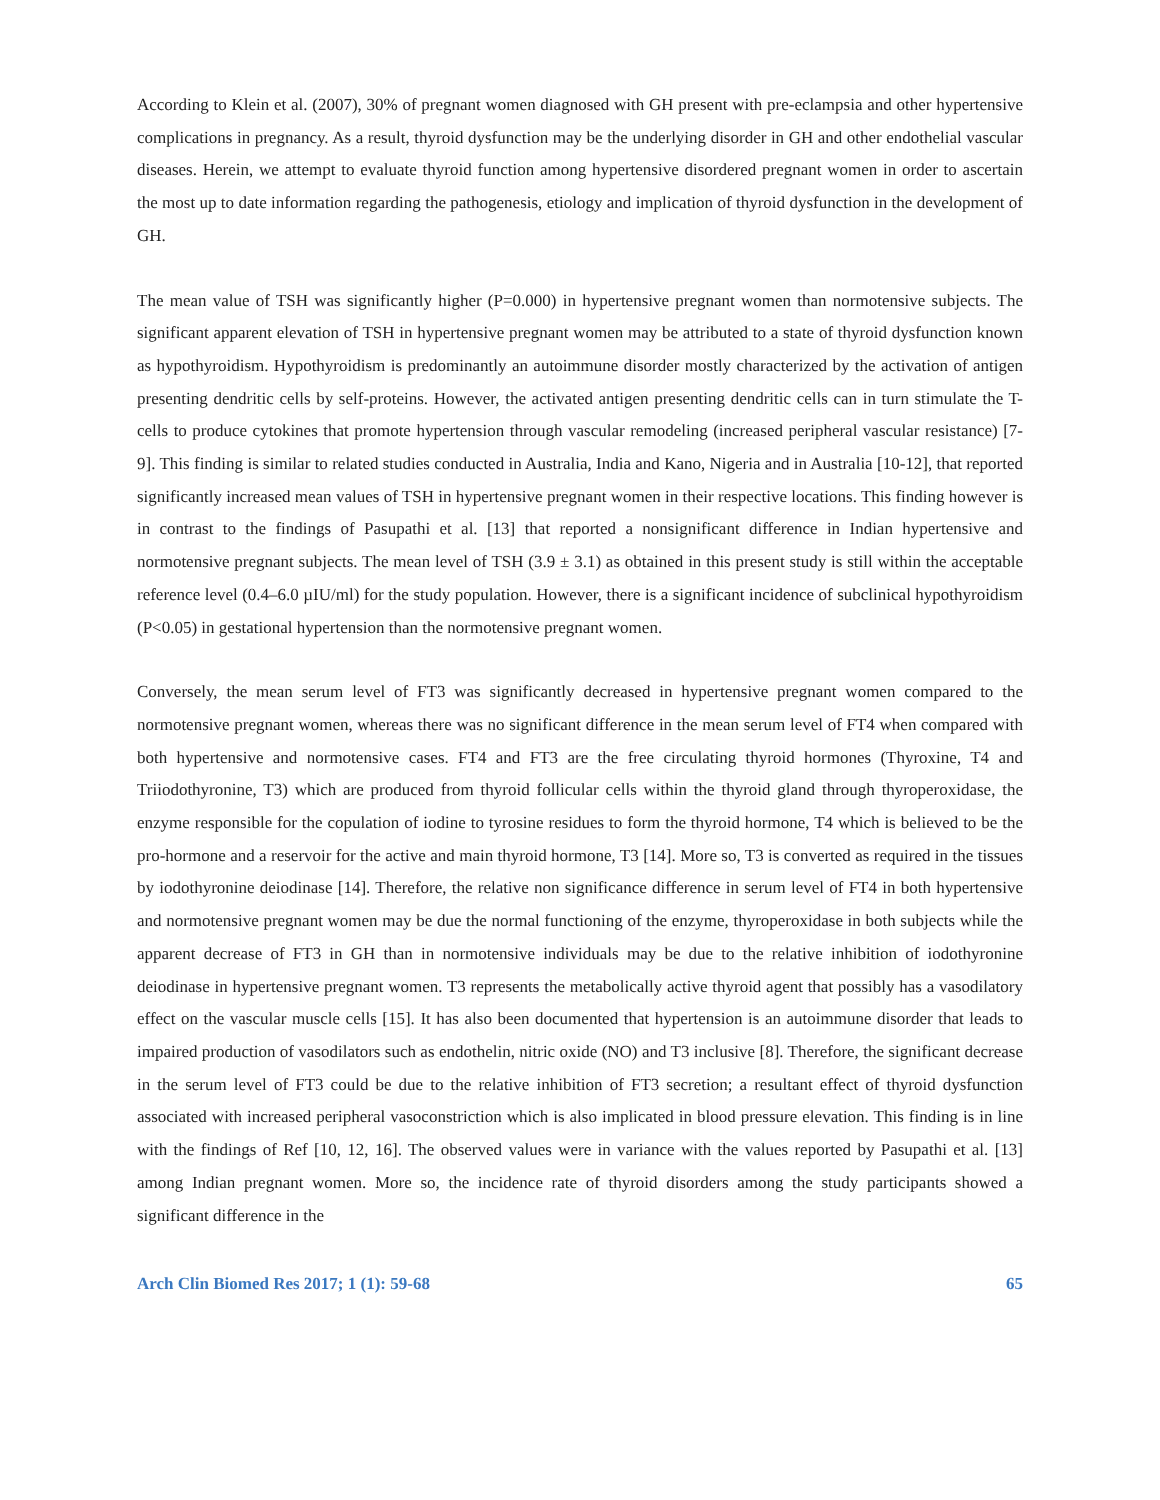According to Klein et al. (2007), 30% of pregnant women diagnosed with GH present with pre-eclampsia and other hypertensive complications in pregnancy. As a result, thyroid dysfunction may be the underlying disorder in GH and other endothelial vascular diseases. Herein, we attempt to evaluate thyroid function among hypertensive disordered pregnant women in order to ascertain the most up to date information regarding the pathogenesis, etiology and implication of thyroid dysfunction in the development of GH.
The mean value of TSH was significantly higher (P=0.000) in hypertensive pregnant women than normotensive subjects. The significant apparent elevation of TSH in hypertensive pregnant women may be attributed to a state of thyroid dysfunction known as hypothyroidism. Hypothyroidism is predominantly an autoimmune disorder mostly characterized by the activation of antigen presenting dendritic cells by self-proteins. However, the activated antigen presenting dendritic cells can in turn stimulate the T-cells to produce cytokines that promote hypertension through vascular remodeling (increased peripheral vascular resistance) [7-9]. This finding is similar to related studies conducted in Australia, India and Kano, Nigeria and in Australia [10-12], that reported significantly increased mean values of TSH in hypertensive pregnant women in their respective locations. This finding however is in contrast to the findings of Pasupathi et al. [13] that reported a nonsignificant difference in Indian hypertensive and normotensive pregnant subjects. The mean level of TSH (3.9 ± 3.1) as obtained in this present study is still within the acceptable reference level (0.4–6.0 µIU/ml) for the study population. However, there is a significant incidence of subclinical hypothyroidism (P<0.05) in gestational hypertension than the normotensive pregnant women.
Conversely, the mean serum level of FT3 was significantly decreased in hypertensive pregnant women compared to the normotensive pregnant women, whereas there was no significant difference in the mean serum level of FT4 when compared with both hypertensive and normotensive cases. FT4 and FT3 are the free circulating thyroid hormones (Thyroxine, T4 and Triiodothyronine, T3) which are produced from thyroid follicular cells within the thyroid gland through thyroperoxidase, the enzyme responsible for the copulation of iodine to tyrosine residues to form the thyroid hormone, T4 which is believed to be the pro-hormone and a reservoir for the active and main thyroid hormone, T3 [14]. More so, T3 is converted as required in the tissues by iodothyronine deiodinase [14]. Therefore, the relative non significance difference in serum level of FT4 in both hypertensive and normotensive pregnant women may be due the normal functioning of the enzyme, thyroperoxidase in both subjects while the apparent decrease of FT3 in GH than in normotensive individuals may be due to the relative inhibition of iodothyronine deiodinase in hypertensive pregnant women. T3 represents the metabolically active thyroid agent that possibly has a vasodilatory effect on the vascular muscle cells [15]. It has also been documented that hypertension is an autoimmune disorder that leads to impaired production of vasodilators such as endothelin, nitric oxide (NO) and T3 inclusive [8]. Therefore, the significant decrease in the serum level of FT3 could be due to the relative inhibition of FT3 secretion; a resultant effect of thyroid dysfunction associated with increased peripheral vasoconstriction which is also implicated in blood pressure elevation. This finding is in line with the findings of Ref [10, 12, 16]. The observed values were in variance with the values reported by Pasupathi et al. [13] among Indian pregnant women. More so, the incidence rate of thyroid disorders among the study participants showed a significant difference in the
Arch Clin Biomed Res 2017; 1 (1): 59-68 65